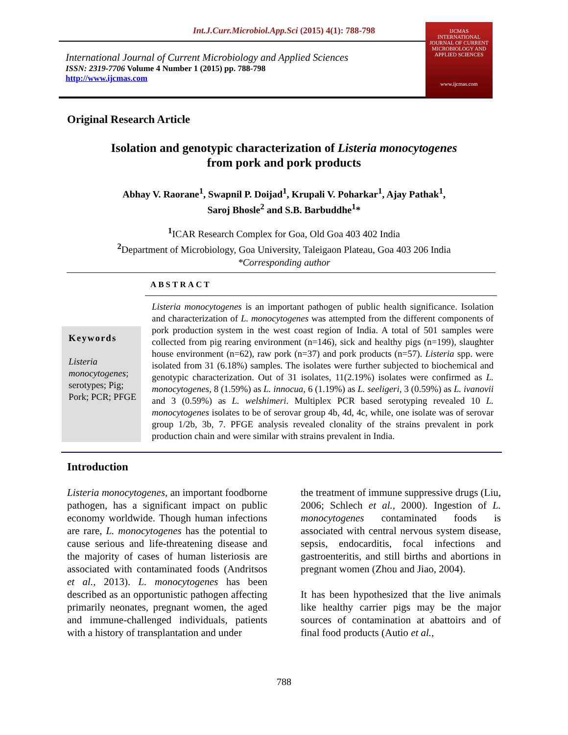Int.J.Curr.Microbiol.App.Sci (2015) 4(1): 788-798
International Journal of Current Microbiology and Applied Sciences
ISSN: 2319-7706 Volume 4 Number 1 (2015) pp. 788-798
http://www.ijcmas.com
IJCMAS
INTERNATIONAL JOURNAL OF CURRENT MICROBIOLOGY AND APPLIED SCIENCES
www.ijcmas.com
Original Research Article
Isolation and genotypic characterization of Listeria monocytogenes
from pork and pork products
Abhay V. Raorane<sup>1</sup>, Swapnil P. Doijad<sup>1</sup>, Krupali V. Poharkar<sup>1</sup>, Ajay Pathak<sup>1</sup>,
Saroj Bhosle<sup>2</sup> and S.B. Barbuddhe<sup>1</sup>*
<sup>1</sup> ICAR Research Complex for Goa, Old Goa 403 402 India
<sup>2</sup> Department of Microbiology, Goa University, Taleigaon Plateau, Goa 403 206 India
*Corresponding author
ABSTRACT
Keywords
Listeria monocytogenes; serotypes; Pig; Pork; PCR; PFGE
Listeria monocytogenes is an important pathogen of public health significance. Isolation and characterization of L. monocytogenes was attempted from the different components of pork production system in the west coast region of India. A total of 501 samples were collected from pig rearing environment (n=146), sick and healthy pigs (n=199), slaughter house environment (n=62), raw pork (n=37) and pork products (n=57). Listeria spp. were isolated from 31 (6.18%) samples. The isolates were further subjected to biochemical and genotypic characterization. Out of 31 isolates, 11(2.19%) isolates were confirmed as L. monocytogenes, 8 (1.59%) as L. innocua, 6 (1.19%) as L. seeligeri, 3 (0.59%) as L. ivanovii and 3 (0.59%) as L. welshimeri. Multiplex PCR based serotyping revealed 10 L. monocytogenes isolates to be of serovar group 4b, 4d, 4c, while, one isolate was of serovar group 1/2b, 3b, 7. PFGE analysis revealed clonality of the strains prevalent in pork production chain and were similar with strains prevalent in India.
Introduction
Listeria monocytogenes, an important foodborne pathogen, has a significant impact on public economy worldwide. Though human infections are rare, L. monocytogenes has the potential to cause serious and life-threatening disease and the majority of cases of human listeriosis are associated with contaminated foods (Andritsos et al., 2013). L. monocytogenes has been described as an opportunistic pathogen affecting primarily neonates, pregnant women, the aged and immune-challenged individuals, patients with a history of transplantation and under
the treatment of immune suppressive drugs (Liu, 2006; Schlech et al., 2000). Ingestion of L. monocytogenes contaminated foods is associated with central nervous system disease, sepsis, endocarditis, focal infections and gastroenteritis, and still births and abortions in pregnant women (Zhou and Jiao, 2004).
It has been hypothesized that the live animals like healthy carrier pigs may be the major sources of contamination at abattoirs and of final food products (Autio et al.,
788